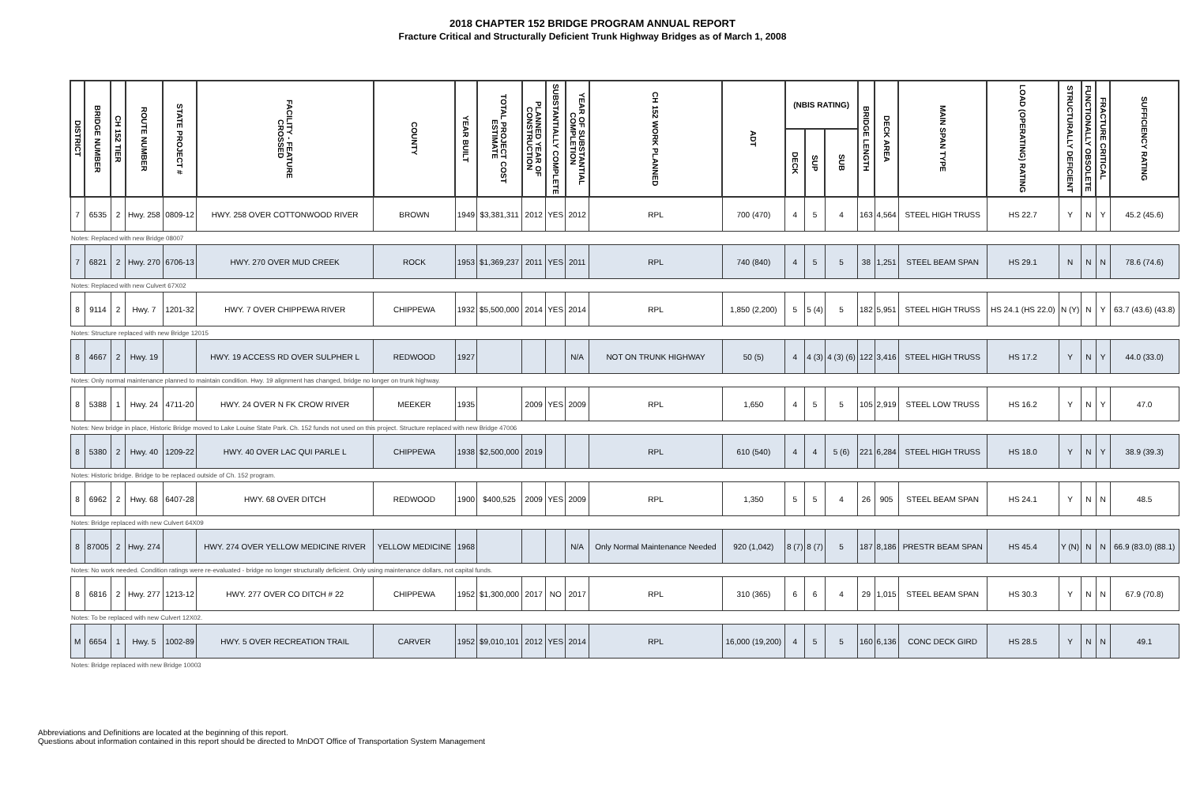2018 CHAPTER 152 BRIDGE PROGRAM ANNUAL REPORT
Fracture Critical and Structurally Deficient Trunk Highway Bridges as of March 1, 2008
| DISTRICT | BRIDGE NUMBER | CH 152 TIER | ROUTE NUMBER | STATE PROJECT # | FACILITY - FEATURE CROSSED | COUNTY | YEAR BUILT | TOTAL PROJECT COST ESTIMATE | PLANNED YEAR OF CONSTRUCTION | SUBSTANTIALLY COMPLETE | YEAR OF SUBSTANTIAL COMPLETION | CH 152 WORK PLANNED | ADT | (NBIS RATING) | | | BRIDGE LENGTH | DECK AREA | MAIN SPAN TYPE | LOAD (OPERATING) RATING | STRUCTURALLY DEFICIENT | FUNCTIONALLY OBSOLETE | FRACTURE CRITICAL | SUFFICIENCY RATING |
| --- | --- | --- | --- | --- | --- | --- | --- | --- | --- | --- | --- | --- | --- | --- | --- | --- | --- | --- | --- | --- | --- | --- | --- | --- |
| | | | | | | | | | | | | | | DECK | SUP | SUB | | | | | | | | |
| 7 | 6535 | 2 | Hwy. 258 | 0809-12 | HWY. 258 OVER COTTONWOOD RIVER | BROWN | 1949 | $3,381,311 | 2012 | YES | 2012 | RPL | 700 (470) | 4 | 5 | 4 | 163 | 4,564 | STEEL HIGH TRUSS | HS 22.7 | Y | N | Y | 45.2 (45.6) |
| Notes: Replaced with new Bridge 08007 | | | | | | | | | | | | | | | | | | | | | | | | |
| 7 | 6821 | 2 | Hwy. 270 | 6706-13 | HWY. 270 OVER MUD CREEK | ROCK | 1953 | $1,369,237 | 2011 | YES | 2011 | RPL | 740 (840) | 4 | 5 | 5 | 38 | 1,251 | STEEL BEAM SPAN | HS 29.1 | N | N | N | 78.6 (74.6) |
| Notes: Replaced with new Culvert 67X02 | | | | | | | | | | | | | | | | | | | | | | | | |
| 8 | 9114 | 2 | Hwy. 7 | 1201-32 | HWY. 7 OVER CHIPPEWA RIVER | CHIPPEWA | 1932 | $5,500,000 | 2014 | YES | 2014 | RPL | 1,850 (2,200) | 5 | 5 (4) | 5 | 182 | 5,951 | STEEL HIGH TRUSS | HS 24.1 (HS 22.0) | N (Y) | N | Y | 63.7 (43.6) (43.8) |
| Notes: Structure replaced with new Bridge 12015 | | | | | | | | | | | | | | | | | | | | | | | | |
| 8 | 4667 | 2 | Hwy. 19 | | HWY. 19 ACCESS RD OVER SULPHER L | REDWOOD | 1927 | | | | N/A | NOT ON TRUNK HIGHWAY | 50 (5) | 4 | 4 (3) | 4 (3) (6) | 122 | 3,416 | STEEL HIGH TRUSS | HS 17.2 | Y | N | Y | 44.0 (33.0) |
| Notes: Only normal maintenance planned to maintain condition. Hwy. 19 alignment has changed, bridge no longer on trunk highway. | | | | | | | | | | | | | | | | | | | | | | | | |
| 8 | 5388 | 1 | Hwy. 24 | 4711-20 | HWY. 24 OVER N FK CROW RIVER | MEEKER | 1935 | | 2009 | YES | 2009 | RPL | 1,650 | 4 | 5 | 5 | 105 | 2,919 | STEEL LOW TRUSS | HS 16.2 | Y | N | Y | 47.0 |
| Notes: New bridge in place, Historic Bridge moved to Lake Louise State Park. Ch. 152 funds not used on this project. Structure replaced with new Bridge 47006 | | | | | | | | | | | | | | | | | | | | | | | | |
| 8 | 5380 | 2 | Hwy. 40 | 1209-22 | HWY. 40 OVER LAC QUI PARLE L | CHIPPEWA | 1938 | $2,500,000 | 2019 | | | RPL | 610 (540) | 4 | 4 | 5 (6) | 221 | 6,284 | STEEL HIGH TRUSS | HS 18.0 | Y | N | Y | 38.9 (39.3) |
| Notes: Historic bridge. Bridge to be replaced outside of Ch. 152 program. | | | | | | | | | | | | | | | | | | | | | | | | |
| 8 | 6962 | 2 | Hwy. 68 | 6407-28 | HWY. 68 OVER DITCH | REDWOOD | 1900 | $400,525 | 2009 | YES | 2009 | RPL | 1,350 | 5 | 5 | 4 | 26 | 905 | STEEL BEAM SPAN | HS 24.1 | Y | N | N | 48.5 |
| Notes: Bridge replaced with new Culvert 64X09 | | | | | | | | | | | | | | | | | | | | | | | | |
| 8 | 87005 | 2 | Hwy. 274 | | HWY. 274 OVER YELLOW MEDICINE RIVER | YELLOW MEDICINE | 1968 | | | | N/A | Only Normal Maintenance Needed | 920 (1,042) | 8 (7) | 8 (7) | 5 | 187 | 8,186 | PRESTR BEAM SPAN | HS 45.4 | Y (N) | N | N | 66.9 (83.0) (88.1) |
| Notes: No work needed. Condition ratings were re-evaluated - bridge no longer structurally deficient. Only using maintenance dollars, not capital funds. | | | | | | | | | | | | | | | | | | | | | | | | |
| 8 | 6816 | 2 | Hwy. 277 | 1213-12 | HWY. 277 OVER CO DITCH # 22 | CHIPPEWA | 1952 | $1,300,000 | 2017 | NO | 2017 | RPL | 310 (365) | 6 | 6 | 4 | 29 | 1,015 | STEEL BEAM SPAN | HS 30.3 | Y | N | N | 67.9 (70.8) |
| Notes: To be replaced with new Culvert 12X02. | | | | | | | | | | | | | | | | | | | | | | | | |
| M | 6654 | 1 | Hwy. 5 | 1002-89 | HWY. 5 OVER RECREATION TRAIL | CARVER | 1952 | $9,010,101 | 2012 | YES | 2014 | RPL | 16,000 (19,200) | 4 | 5 | 5 | 160 | 6,136 | CONC DECK GIRD | HS 28.5 | Y | N | N | 49.1 |
| Notes: Bridge replaced with new Bridge 10003 | | | | | | | | | | | | | | | | | | | | | | | | |
Abbreviations and Definitions are located at the beginning of this report.
Questions about information contained in this report should be directed to MnDOT Office of Transportation System Management